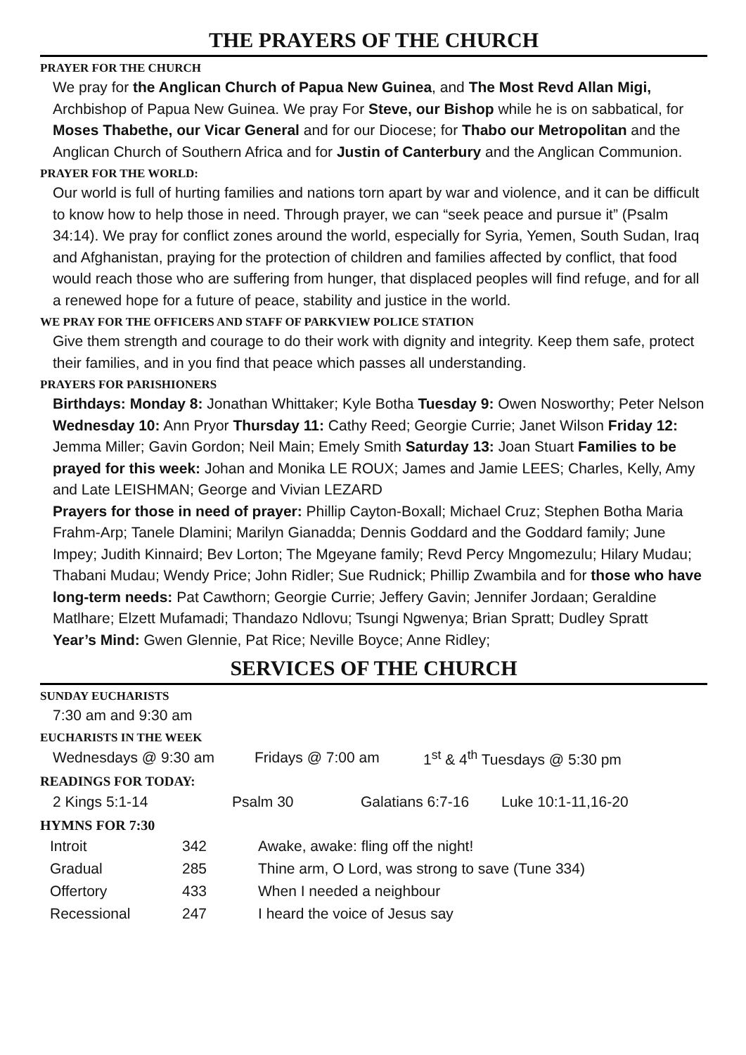THE PRAYERS OF THE CHURCH
PRAYER FOR THE CHURCH
We pray for the Anglican Church of Papua New Guinea, and The Most Revd Allan Migi, Archbishop of Papua New Guinea. We pray For Steve, our Bishop while he is on sabbatical, for Moses Thabethe, our Vicar General and for our Diocese; for Thabo our Metropolitan and the Anglican Church of Southern Africa and for Justin of Canterbury and the Anglican Communion.
PRAYER FOR THE WORLD:
Our world is full of hurting families and nations torn apart by war and violence, and it can be difficult to know how to help those in need. Through prayer, we can “seek peace and pursue it” (Psalm 34:14). We pray for conflict zones around the world, especially for Syria, Yemen, South Sudan, Iraq and Afghanistan, praying for the protection of children and families affected by conflict, that food would reach those who are suffering from hunger, that displaced peoples will find refuge, and for all a renewed hope for a future of peace, stability and justice in the world.
WE PRAY FOR THE OFFICERS AND STAFF OF PARKVIEW POLICE STATION
Give them strength and courage to do their work with dignity and integrity. Keep them safe, protect their families, and in you find that peace which passes all understanding.
PRAYERS FOR PARISHIONERS
Birthdays: Monday 8: Jonathan Whittaker; Kyle Botha Tuesday 9: Owen Nosworthy; Peter Nelson Wednesday 10: Ann Pryor Thursday 11: Cathy Reed; Georgie Currie; Janet Wilson Friday 12: Jemma Miller; Gavin Gordon; Neil Main; Emely Smith Saturday 13: Joan Stuart Families to be prayed for this week: Johan and Monika LE ROUX; James and Jamie LEES; Charles, Kelly, Amy and Late LEISHMAN; George and Vivian LEZARD
Prayers for those in need of prayer: Phillip Cayton-Boxall; Michael Cruz; Stephen Botha Maria Frahm-Arp; Tanele Dlamini; Marilyn Gianadda; Dennis Goddard and the Goddard family; June Impey; Judith Kinnaird; Bev Lorton; The Mgeyane family; Revd Percy Mngomezulu; Hilary Mudau; Thabani Mudau; Wendy Price; John Ridler; Sue Rudnick; Phillip Zwambila and for those who have long-term needs: Pat Cawthorn; Georgie Currie; Jeffery Gavin; Jennifer Jordaan; Geraldine Matlhare; Elzett Mufamadi; Thandazo Ndlovu; Tsungi Ngwenya; Brian Spratt; Dudley Spratt
Year’s Mind: Gwen Glennie, Pat Rice; Neville Boyce; Anne Ridley;
SERVICES OF THE CHURCH
SUNDAY EUCHARISTS
7:30 am and 9:30 am
EUCHARISTS IN THE WEEK
| Wednesdays @ 9:30 am | Fridays @ 7:00 am | 1<sup>st</sup> & 4<sup>th</sup> Tuesdays @ 5:30 pm |
READINGS FOR TODAY:
| 2 Kings 5:1-14 | Psalm 30 | Galatians 6:7-16 | Luke 10:1-11,16-20 |
HYMNS FOR 7:30
| Introit | 342 | Awake, awake: fling off the night! |
| Gradual | 285 | Thine arm, O Lord, was strong to save (Tune 334) |
| Offertory | 433 | When I needed a neighbour |
| Recessional | 247 | I heard the voice of Jesus say |